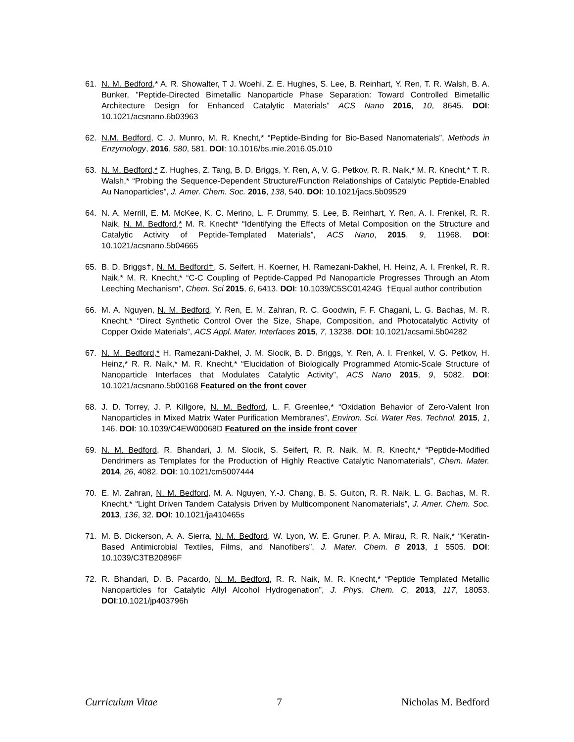61. N. M. Bedford,* A. R. Showalter, T J. Woehl, Z. E. Hughes, S. Lee, B. Reinhart, Y. Ren, T. R. Walsh, B. A. Bunker, ”Peptide-Directed Bimetallic Nanoparticle Phase Separation: Toward Controlled Bimetallic Architecture Design for Enhanced Catalytic Materials” ACS Nano 2016, 10, 8645. DOI: 10.1021/acsnano.6b03963
62. N.M. Bedford, C. J. Munro, M. R. Knecht,* “Peptide-Binding for Bio-Based Nanomaterials”, Methods in Enzymology, 2016, 580, 581. DOI: 10.1016/bs.mie.2016.05.010
63. N. M. Bedford,* Z. Hughes, Z. Tang, B. D. Briggs, Y. Ren, A, V. G. Petkov, R. R. Naik,* M. R. Knecht,* T. R. Walsh,* “Probing the Sequence-Dependent Structure/Function Relationships of Catalytic Peptide-Enabled Au Nanoparticles”, J. Amer. Chem. Soc. 2016, 138, 540. DOI: 10.1021/jacs.5b09529
64. N. A. Merrill, E. M. McKee, K. C. Merino, L. F. Drummy, S. Lee, B. Reinhart, Y. Ren, A. I. Frenkel, R. R. Naik, N. M. Bedford,* M. R. Knecht* “Identifying the Effects of Metal Composition on the Structure and Catalytic Activity of Peptide-Templated Materials”, ACS Nano, 2015, 9, 11968. DOI: 10.1021/acsnano.5b04665
65. B. D. Briggs†, N. M. Bedford†, S. Seifert, H. Koerner, H. Ramezani-Dakhel, H. Heinz, A. I. Frenkel, R. R. Naik,* M. R. Knecht,* “C-C Coupling of Peptide-Capped Pd Nanoparticle Progresses Through an Atom Leeching Mechanism”, Chem. Sci 2015, 6, 6413. DOI: 10.1039/C5SC01424G †Equal author contribution
66. M. A. Nguyen, N. M. Bedford, Y. Ren, E. M. Zahran, R. C. Goodwin, F. F. Chagani, L. G. Bachas, M. R. Knecht,* “Direct Synthetic Control Over the Size, Shape, Composition, and Photocatalytic Activity of Copper Oxide Materials”, ACS Appl. Mater. Interfaces 2015, 7, 13238. DOI: 10.1021/acsami.5b04282
67. N. M. Bedford,* H. Ramezani-Dakhel, J. M. Slocik, B. D. Briggs, Y. Ren, A. I. Frenkel, V. G. Petkov, H. Heinz,* R. R. Naik,* M. R. Knecht,* “Elucidation of Biologically Programmed Atomic-Scale Structure of Nanoparticle Interfaces that Modulates Catalytic Activity”, ACS Nano 2015, 9, 5082. DOI: 10.1021/acsnano.5b00168 Featured on the front cover
68. J. D. Torrey, J. P. Killgore, N. M. Bedford, L. F. Greenlee,* “Oxidation Behavior of Zero-Valent Iron Nanoparticles in Mixed Matrix Water Purification Membranes”, Environ. Sci. Water Res. Technol. 2015, 1, 146. DOI: 10.1039/C4EW00068D Featured on the inside front cover
69. N. M. Bedford, R. Bhandari, J. M. Slocik, S. Seifert, R. R. Naik, M. R. Knecht,* “Peptide-Modified Dendrimers as Templates for the Production of Highly Reactive Catalytic Nanomaterials”, Chem. Mater. 2014, 26, 4082. DOI: 10.1021/cm5007444
70. E. M. Zahran, N. M. Bedford, M. A. Nguyen, Y.-J. Chang, B. S. Guiton, R. R. Naik, L. G. Bachas, M. R. Knecht,* “Light Driven Tandem Catalysis Driven by Multicomponent Nanomaterials”, J. Amer. Chem. Soc. 2013, 136, 32. DOI: 10.1021/ja410465s
71. M. B. Dickerson, A. A. Sierra, N. M. Bedford, W. Lyon, W. E. Gruner, P. A. Mirau, R. R. Naik,* “Keratin-Based Antimicrobial Textiles, Films, and Nanofibers”, J. Mater. Chem. B 2013, 1 5505. DOI: 10.1039/C3TB20896F
72. R. Bhandari, D. B. Pacardo, N. M. Bedford, R. R. Naik, M. R. Knecht,* “Peptide Templated Metallic Nanoparticles for Catalytic Allyl Alcohol Hydrogenation”, J. Phys. Chem. C, 2013, 117, 18053. DOI:10.1021/jp403796h
Curriculum Vitae 7 Nicholas M. Bedford